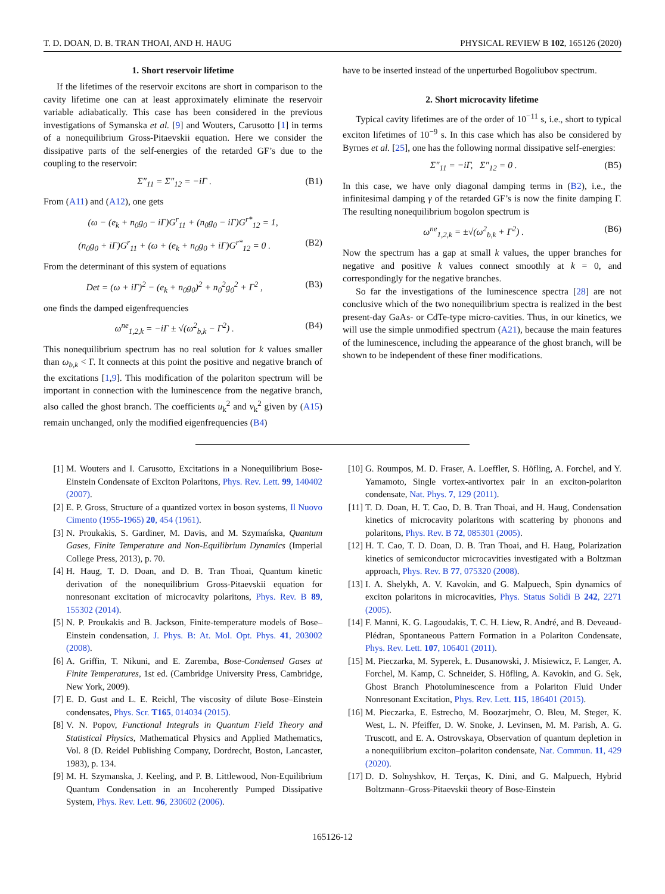T. D. DOAN, D. B. TRAN THOAI, AND H. HAUG PHYSICAL REVIEW B 102, 165126 (2020)
1. Short reservoir lifetime
If the lifetimes of the reservoir excitons are short in comparison to the cavity lifetime one can at least approximately eliminate the reservoir variable adiabatically. This case has been considered in the previous investigations of Symanska et al. [9] and Wouters, Carusotto [1] in terms of a nonequilibrium Gross-Pitaevskii equation. Here we consider the dissipative parts of the self-energies of the retarded GF’s due to the coupling to the reservoir:
Σ″<sub>11</sub> = Σ″<sub>12</sub> = −iΓ . (B1)
From (A11) and (A12), one gets
(ω − (e<sub>k</sub> + n<sub>0</sub>g<sub>0</sub> − iΓ)G<sup>r</sup><sub>11</sub> + (n<sub>0</sub>g<sub>0</sub> − iΓ)G<sup>r*</sup><sub>12</sub> = 1,
(n<sub>0</sub>g<sub>0</sub> + iΓ)G<sup>r</sup><sub>11</sub> + (ω + (e<sub>k</sub> + n<sub>0</sub>g<sub>0</sub> + iΓ)G<sup>r*</sup><sub>12</sub> = 0 . (B2)
From the determinant of this system of equations
Det = (ω + iΓ)<sup>2</sup> − (e<sub>k</sub> + n<sub>0</sub>g<sub>0</sub>)<sup>2</sup> + n<sub>0</sub><sup>2</sup>g<sub>0</sub><sup>2</sup> + Γ<sup>2</sup> , (B3)
one finds the damped eigenfrequencies
ω<sup>ne</sup><sub>1,2,k</sub> = −iΓ ± √(ω<sup>2</sup><sub>b,k</sub> − Γ<sup>2</sup>) . (B4)
This nonequilibrium spectrum has no real solution for k values smaller than ω<sub>b,k</sub> < Γ. It connects at this point the positive and negative branch of the excitations [1,9]. This modification of the polariton spectrum will be important in connection with the luminescence from the negative branch, also called the ghost branch. The coefficients u<sub>k</sub><sup>2</sup> and v<sub>k</sub><sup>2</sup> given by (A15) remain unchanged, only the modified eigenfrequencies (B4)
have to be inserted instead of the unperturbed Bogoliubov spectrum.
2. Short microcavity lifetime
Typical cavity lifetimes are of the order of 10<sup>−11</sup> s, i.e., short to typical exciton lifetimes of 10<sup>−9</sup> s. In this case which has also be considered by Byrnes et al. [25], one has the following normal dissipative self-energies:
Σ″<sub>11</sub> = −iΓ, Σ″<sub>12</sub> = 0 . (B5)
In this case, we have only diagonal damping terms in (B2), i.e., the infinitesimal damping γ of the retarded GF’s is now the finite damping Γ. The resulting nonequilibrium bogolon spectrum is
ω<sup>ne</sup><sub>1,2,k</sub> = ±√(ω<sup>2</sup><sub>b,k</sub> + Γ<sup>2</sup>) . (B6)
Now the spectrum has a gap at small k values, the upper branches for negative and positive k values connect smoothly at k = 0, and correspondingly for the negative branches.
So far the investigations of the luminescence spectra [28] are not conclusive which of the two nonequilibrium spectra is realized in the best present-day GaAs- or CdTe-type micro-cavities. Thus, in our kinetics, we will use the simple unmodified spectrum (A21), because the main features of the luminescence, including the appearance of the ghost branch, will be shown to be independent of these finer modifications.
[1] M. Wouters and I. Carusotto, Excitations in a Nonequilibrium Bose-Einstein Condensate of Exciton Polaritons, Phys. Rev. Lett. 99, 140402 (2007).
[2] E. P. Gross, Structure of a quantized vortex in boson systems, Il Nuovo Cimento (1955-1965) 20, 454 (1961).
[3] N. Proukakis, S. Gardiner, M. Davis, and M. Szymańska, Quantum Gases, Finite Temperature and Non-Equilibrium Dynamics (Imperial College Press, 2013), p. 70.
[4] H. Haug, T. D. Doan, and D. B. Tran Thoai, Quantum kinetic derivation of the nonequilibrium Gross-Pitaevskii equation for nonresonant excitation of microcavity polaritons, Phys. Rev. B 89, 155302 (2014).
[5] N. P. Proukakis and B. Jackson, Finite-temperature models of Bose–Einstein condensation, J. Phys. B: At. Mol. Opt. Phys. 41, 203002 (2008).
[6] A. Griffin, T. Nikuni, and E. Zaremba, Bose-Condensed Gases at Finite Temperatures, 1st ed. (Cambridge University Press, Cambridge, New York, 2009).
[7] E. D. Gust and L. E. Reichl, The viscosity of dilute Bose–Einstein condensates, Phys. Scr. T165, 014034 (2015).
[8] V. N. Popov, Functional Integrals in Quantum Field Theory and Statistical Physics, Mathematical Physics and Applied Mathematics, Vol. 8 (D. Reidel Publishing Company, Dordrecht, Boston, Lancaster, 1983), p. 134.
[9] M. H. Szymanska, J. Keeling, and P. B. Littlewood, Non-Equilibrium Quantum Condensation in an Incoherently Pumped Dissipative System, Phys. Rev. Lett. 96, 230602 (2006).
[10] G. Roumpos, M. D. Fraser, A. Loeffler, S. Höfling, A. Forchel, and Y. Yamamoto, Single vortex-antivortex pair in an exciton-polariton condensate, Nat. Phys. 7, 129 (2011).
[11] T. D. Doan, H. T. Cao, D. B. Tran Thoai, and H. Haug, Condensation kinetics of microcavity polaritons with scattering by phonons and polaritons, Phys. Rev. B 72, 085301 (2005).
[12] H. T. Cao, T. D. Doan, D. B. Tran Thoai, and H. Haug, Polarization kinetics of semiconductor microcavities investigated with a Boltzman approach, Phys. Rev. B 77, 075320 (2008).
[13] I. A. Shelykh, A. V. Kavokin, and G. Malpuech, Spin dynamics of exciton polaritons in microcavities, Phys. Status Solidi B 242, 2271 (2005).
[14] F. Manni, K. G. Lagoudakis, T. C. H. Liew, R. André, and B. Deveaud-Plédran, Spontaneous Pattern Formation in a Polariton Condensate, Phys. Rev. Lett. 107, 106401 (2011).
[15] M. Pieczarka, M. Syperek, Ł. Dusanowski, J. Misiewicz, F. Langer, A. Forchel, M. Kamp, C. Schneider, S. Höfling, A. Kavokin, and G. Sęk, Ghost Branch Photoluminescence from a Polariton Fluid Under Nonresonant Excitation, Phys. Rev. Lett. 115, 186401 (2015).
[16] M. Pieczarka, E. Estrecho, M. Boozarjmehr, O. Bleu, M. Steger, K. West, L. N. Pfeiffer, D. W. Snoke, J. Levinsen, M. M. Parish, A. G. Truscott, and E. A. Ostrovskaya, Observation of quantum depletion in a nonequilibrium exciton–polariton condensate, Nat. Commun. 11, 429 (2020).
[17] D. D. Solnyshkov, H. Terças, K. Dini, and G. Malpuech, Hybrid Boltzmann–Gross-Pitaevskii theory of Bose-Einstein
165126-12